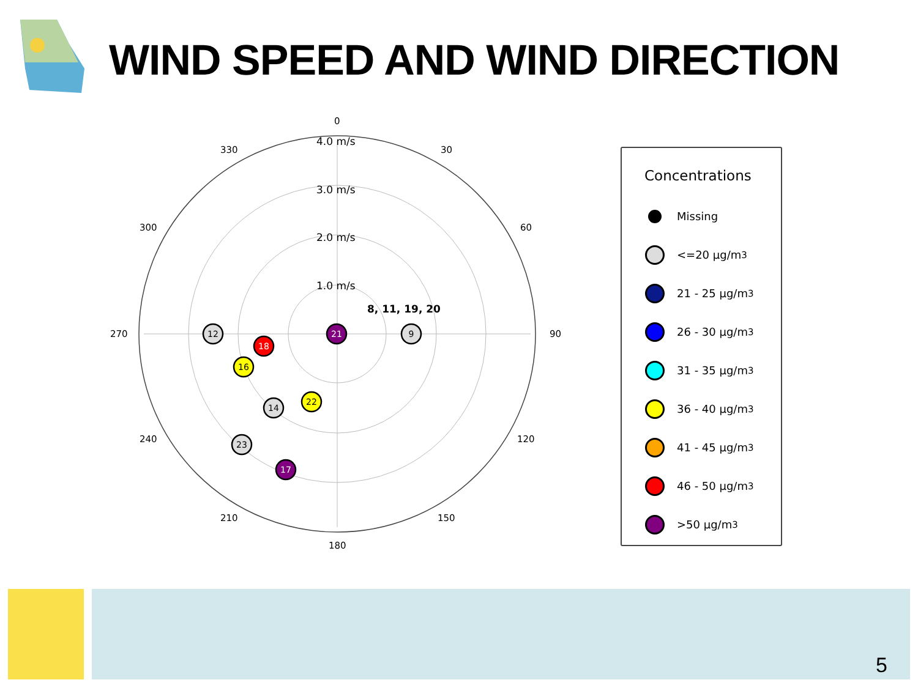WIND SPEED AND WIND DIRECTION
0
30
60
90
120
150
180
210
240
270
300
330
4.0 m/s
3.0 m/s
2.0 m/s
1.0 m/s
8, 11, 19, 20
21
9
12
18
16
14
22
23
17
Concentrations
Missing
<=20 µg/m<sup>3</sup>
21 - 25 µg/m<sup>3</sup>
26 - 30 µg/m<sup>3</sup>
31 - 35 µg/m<sup>3</sup>
36 - 40 µg/m<sup>3</sup>
41 - 45 µg/m<sup>3</sup>
46 - 50 µg/m<sup>3</sup>
>50 µg/m<sup>3</sup>
5